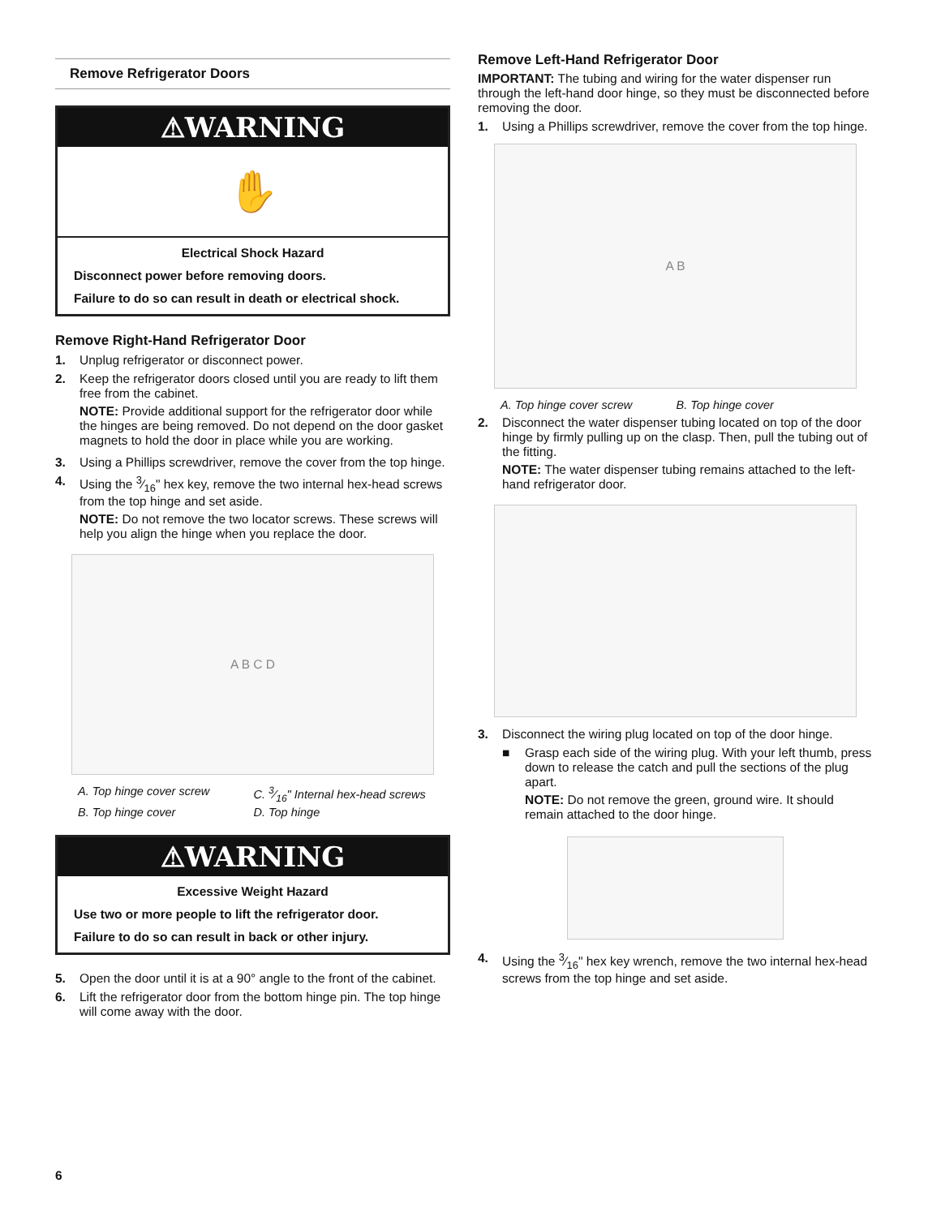Remove Refrigerator Doors
⚠WARNING
✋
Electrical Shock Hazard
Disconnect power before removing doors.
Failure to do so can result in death or electrical shock.
Remove Right-Hand Refrigerator Door
1. Unplug refrigerator or disconnect power.
2. Keep the refrigerator doors closed until you are ready to lift them free from the cabinet.
NOTE: Provide additional support for the refrigerator door while the hinges are being removed. Do not depend on the door gasket magnets to hold the door in place while you are working.
3. Using a Phillips screwdriver, remove the cover from the top hinge.
4. Using the 3⁄16" hex key, remove the two internal hex-head screws from the top hinge and set aside.
NOTE: Do not remove the two locator screws. These screws will help you align the hinge when you replace the door.
A B C D
A. Top hinge cover screw C. 3⁄16" Internal hex-head screws B. Top hinge cover D. Top hinge
⚠WARNING
Excessive Weight Hazard
Use two or more people to lift the refrigerator door.
Failure to do so can result in back or other injury.
5. Open the door until it is at a 90° angle to the front of the cabinet.
6. Lift the refrigerator door from the bottom hinge pin. The top hinge will come away with the door.
Remove Left-Hand Refrigerator Door
IMPORTANT: The tubing and wiring for the water dispenser run through the left-hand door hinge, so they must be disconnected before removing the door.
1. Using a Phillips screwdriver, remove the cover from the top hinge.
A B
A. Top hinge cover screw B. Top hinge cover
2. Disconnect the water dispenser tubing located on top of the door hinge by firmly pulling up on the clasp. Then, pull the tubing out of the fitting.
NOTE: The water dispenser tubing remains attached to the left-hand refrigerator door.
3. Disconnect the wiring plug located on top of the door hinge.
■ Grasp each side of the wiring plug. With your left thumb, press down to release the catch and pull the sections of the plug apart.
NOTE: Do not remove the green, ground wire. It should remain attached to the door hinge.
4. Using the 3⁄16" hex key wrench, remove the two internal hex-head screws from the top hinge and set aside.
6